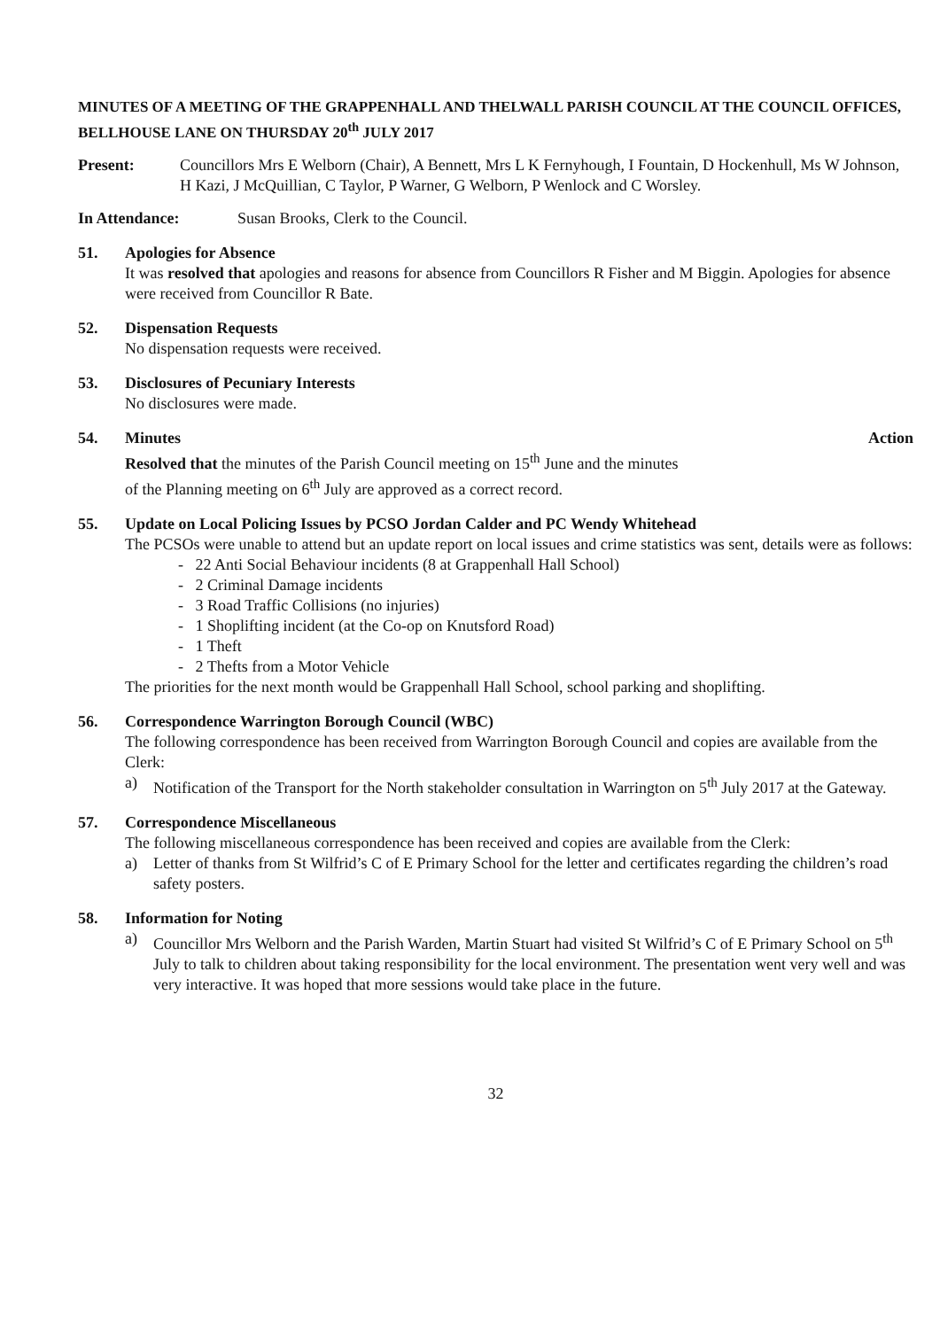MINUTES OF A MEETING OF THE GRAPPENHALL AND THELWALL PARISH COUNCIL AT THE COUNCIL OFFICES, BELLHOUSE LANE ON THURSDAY 20<sup>th</sup> JULY 2017
Present: Councillors Mrs E Welborn (Chair), A Bennett, Mrs L K Fernyhough, I Fountain, D Hockenhull, Ms W Johnson, H Kazi, J McQuillian, C Taylor, P Warner, G Welborn, P Wenlock and C Worsley.
In Attendance: Susan Brooks, Clerk to the Council.
51. Apologies for Absence
It was resolved that apologies and reasons for absence from Councillors R Fisher and M Biggin. Apologies for absence were received from Councillor R Bate.
52. Dispensation Requests
No dispensation requests were received.
53. Disclosures of Pecuniary Interests
No disclosures were made.
54. Minutes Action
Resolved that the minutes of the Parish Council meeting on 15<sup>th</sup> June and the minutes
of the Planning meeting on 6<sup>th</sup> July are approved as a correct record.
55. Update on Local Policing Issues by PCSO Jordan Calder and PC Wendy Whitehead
The PCSOs were unable to attend but an update report on local issues and crime statistics was sent, details were as follows:
- 22 Anti Social Behaviour incidents (8 at Grappenhall Hall School)
- 2 Criminal Damage incidents
- 3 Road Traffic Collisions (no injuries)
- 1 Shoplifting incident (at the Co-op on Knutsford Road)
- 1 Theft
- 2 Thefts from a Motor Vehicle
The priorities for the next month would be Grappenhall Hall School, school parking and shoplifting.
56. Correspondence Warrington Borough Council (WBC)
The following correspondence has been received from Warrington Borough Council and copies are available from the Clerk:
a) Notification of the Transport for the North stakeholder consultation in Warrington on 5<sup>th</sup> July 2017 at the Gateway.
57. Correspondence Miscellaneous
The following miscellaneous correspondence has been received and copies are available from the Clerk:
a) Letter of thanks from St Wilfrid’s C of E Primary School for the letter and certificates regarding the children’s road safety posters.
58. Information for Noting
a) Councillor Mrs Welborn and the Parish Warden, Martin Stuart had visited St Wilfrid’s C of E Primary School on 5<sup>th</sup> July to talk to children about taking responsibility for the local environment. The presentation went very well and was very interactive. It was hoped that more sessions would take place in the future.
32